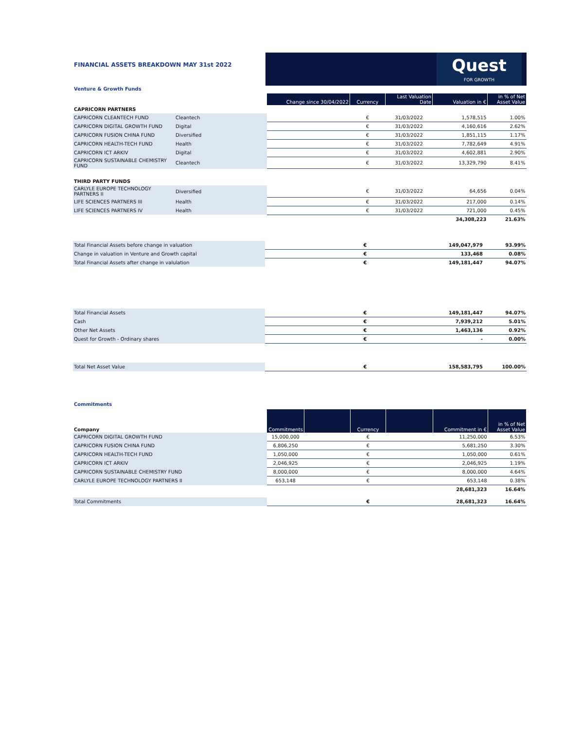FINANCIAL ASSETS BREAKDOWN MAY 31st 2022
Quest
FOR GROWTH
Venture & Growth Funds
| | | Change since 30/04/2022 | Currency | Last Valuation Date | Valuation in € | in % of Net Asset Value |
| CAPRICORN PARTNERS | | | | | | |
| CAPRICORN CLEANTECH FUND | Cleantech | | € | 31/03/2022 | 1,578,515 | 1.00% |
| CAPRICORN DIGITAL GROWTH FUND | Digital | | € | 31/03/2022 | 4,160,616 | 2.62% |
| CAPRICORN FUSION CHINA FUND | Diversified | | € | 31/03/2022 | 1,851,115 | 1.17% |
| CAPRICORN HEALTH-TECH FUND | Health | | € | 31/03/2022 | 7,782,649 | 4.91% |
| CAPRICORN ICT ARKIV | Digital | | € | 31/03/2022 | 4,602,881 | 2.90% |
| CAPRICORN SUSTAINABLE CHEMISTRY FUND | Cleantech | | € | 31/03/2022 | 13,329,790 | 8.41% |
| THIRD PARTY FUNDS | | | | | | |
| CARLYLE EUROPE TECHNOLOGY PARTNERS II | Diversified | | € | 31/03/2022 | 64,656 | 0.04% |
| LIFE SCIENCES PARTNERS III | Health | | € | 31/03/2022 | 217,000 | 0.14% |
| LIFE SCIENCES PARTNERS IV | Health | | € | 31/03/2022 | 721,000 | 0.45% |
| | | | | | 34,308,223 | 21.63% |
| Total Financial Assets before change in valuation | | € | | 149,047,979 | 93.99% |
| Change in valuation in Venture and Growth capital | | € | | 133,468 | 0.08% |
| Total Financial Assets after change in valulation | | € | | 149,181,447 | 94.07% |
| Total Financial Assets | | € | | 149,181,447 | 94.07% |
| Cash | | € | | 7,939,212 | 5.01% |
| Other Net Assets | | € | | 1,463,136 | 0.92% |
| Quest for Growth - Ordinary shares | | € | | - | 0.00% |
| Total Net Asset Value | | € | | 158,583,795 | 100.00% |
Commitments
| Company | | Commitments | | Currency | | Commitment in € | in % of Net Asset Value |
| CAPRICORN DIGITAL GROWTH FUND | | 15,000,000 | | € | | 11,250,000 | 6.53% |
| CAPRICORN FUSION CHINA FUND | | 6,806,250 | | € | | 5,681,250 | 3.30% |
| CAPRICORN HEALTH-TECH FUND | | 1,050,000 | | € | | 1,050,000 | 0.61% |
| CAPRICORN ICT ARKIV | | 2,046,925 | | € | | 2,046,925 | 1.19% |
| CAPRICORN SUSTAINABLE CHEMISTRY FUND | | 8,000,000 | | € | | 8,000,000 | 4.64% |
| CARLYLE EUROPE TECHNOLOGY PARTNERS II | | 653,148 | | € | | 653,148 | 0.38% |
| | | | | | | 28,681,323 | 16.64% |
| Total Commitments | | | | € | | 28,681,323 | 16.64% |